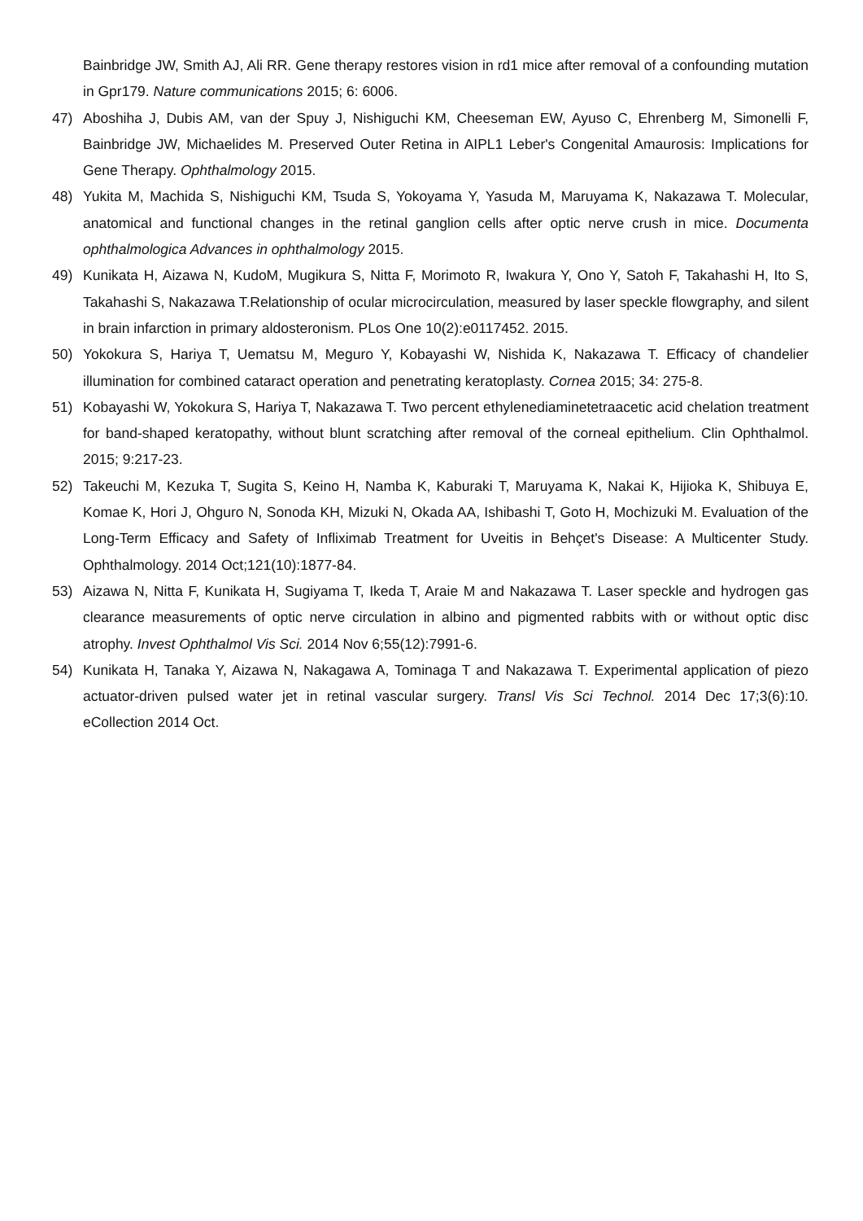Bainbridge JW, Smith AJ, Ali RR. Gene therapy restores vision in rd1 mice after removal of a confounding mutation in Gpr179. Nature communications 2015; 6: 6006.
47) Aboshiha J, Dubis AM, van der Spuy J, Nishiguchi KM, Cheeseman EW, Ayuso C, Ehrenberg M, Simonelli F, Bainbridge JW, Michaelides M. Preserved Outer Retina in AIPL1 Leber's Congenital Amaurosis: Implications for Gene Therapy. Ophthalmology 2015.
48) Yukita M, Machida S, Nishiguchi KM, Tsuda S, Yokoyama Y, Yasuda M, Maruyama K, Nakazawa T. Molecular, anatomical and functional changes in the retinal ganglion cells after optic nerve crush in mice. Documenta ophthalmologica Advances in ophthalmology 2015.
49) Kunikata H, Aizawa N, KudoM, Mugikura S, Nitta F, Morimoto R, Iwakura Y, Ono Y, Satoh F, Takahashi H, Ito S, Takahashi S, Nakazawa T.Relationship of ocular microcirculation, measured by laser speckle flowgraphy, and silent in brain infarction in primary aldosteronism. PLos One 10(2):e0117452. 2015.
50) Yokokura S, Hariya T, Uematsu M, Meguro Y, Kobayashi W, Nishida K, Nakazawa T. Efficacy of chandelier illumination for combined cataract operation and penetrating keratoplasty. Cornea 2015; 34: 275-8.
51) Kobayashi W, Yokokura S, Hariya T, Nakazawa T. Two percent ethylenediaminetetraacetic acid chelation treatment for band-shaped keratopathy, without blunt scratching after removal of the corneal epithelium. Clin Ophthalmol. 2015; 9:217-23.
52) Takeuchi M, Kezuka T, Sugita S, Keino H, Namba K, Kaburaki T, Maruyama K, Nakai K, Hijioka K, Shibuya E, Komae K, Hori J, Ohguro N, Sonoda KH, Mizuki N, Okada AA, Ishibashi T, Goto H, Mochizuki M. Evaluation of the Long-Term Efficacy and Safety of Infliximab Treatment for Uveitis in Behçet's Disease: A Multicenter Study. Ophthalmology. 2014 Oct;121(10):1877-84.
53) Aizawa N, Nitta F, Kunikata H, Sugiyama T, Ikeda T, Araie M and Nakazawa T. Laser speckle and hydrogen gas clearance measurements of optic nerve circulation in albino and pigmented rabbits with or without optic disc atrophy. Invest Ophthalmol Vis Sci. 2014 Nov 6;55(12):7991-6.
54) Kunikata H, Tanaka Y, Aizawa N, Nakagawa A, Tominaga T and Nakazawa T. Experimental application of piezo actuator-driven pulsed water jet in retinal vascular surgery. Transl Vis Sci Technol. 2014 Dec 17;3(6):10. eCollection 2014 Oct.